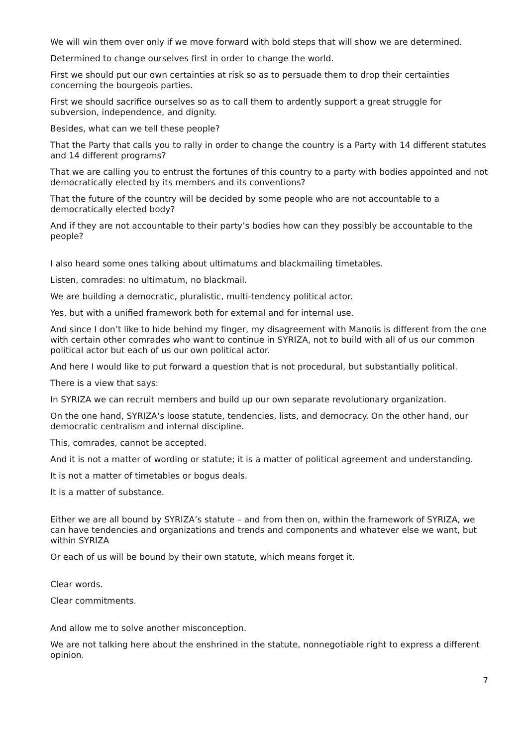We will win them over only if we move forward with bold steps that will show we are determined.
Determined to change ourselves first in order to change the world.
First we should put our own certainties at risk so as to persuade them to drop their certainties concerning the bourgeois parties.
First we should sacrifice ourselves so as to call them to ardently support a great struggle for subversion, independence, and dignity.
Besides, what can we tell these people?
That the Party that calls you to rally in order to change the country is a Party with 14 different statutes and 14 different programs?
That we are calling you to entrust the fortunes of this country to a party with bodies appointed and not democratically elected by its members and its conventions?
That the future of the country will be decided by some people who are not accountable to a democratically elected body?
And if they are not accountable to their party’s bodies how can they possibly be accountable to the people?
I also heard some ones talking about ultimatums and blackmailing timetables.
Listen, comrades: no ultimatum, no blackmail.
We are building a democratic, pluralistic, multi-tendency political actor.
Yes, but with a unified framework both for external and for internal use.
And since I don’t like to hide behind my finger, my disagreement with Manolis is different from the one with certain other comrades who want to continue in SYRIZA, not to build with all of us our common political actor but each of us our own political actor.
And here I would like to put forward a question that is not procedural, but substantially political.
There is a view that says:
In SYRIZA we can recruit members and build up our own separate revolutionary organization.
On the one hand, SYRIZA‘s loose statute, tendencies, lists, and democracy. On the other hand, our democratic centralism and internal discipline.
This, comrades, cannot be accepted.
And it is not a matter of wording or statute; it is a matter of political agreement and understanding.
It is not a matter of timetables or bogus deals.
It is a matter of substance.
Either we are all bound by SYRIZA’s statute – and from then on, within the framework of SYRIZA, we can have tendencies and organizations and trends and components and whatever else we want, but within SYRIZA
Or each of us will be bound by their own statute, which means forget it.
Clear words.
Clear commitments.
And allow me to solve another misconception.
We are not talking here about the enshrined in the statute, nonnegotiable right to express a different opinion.
7